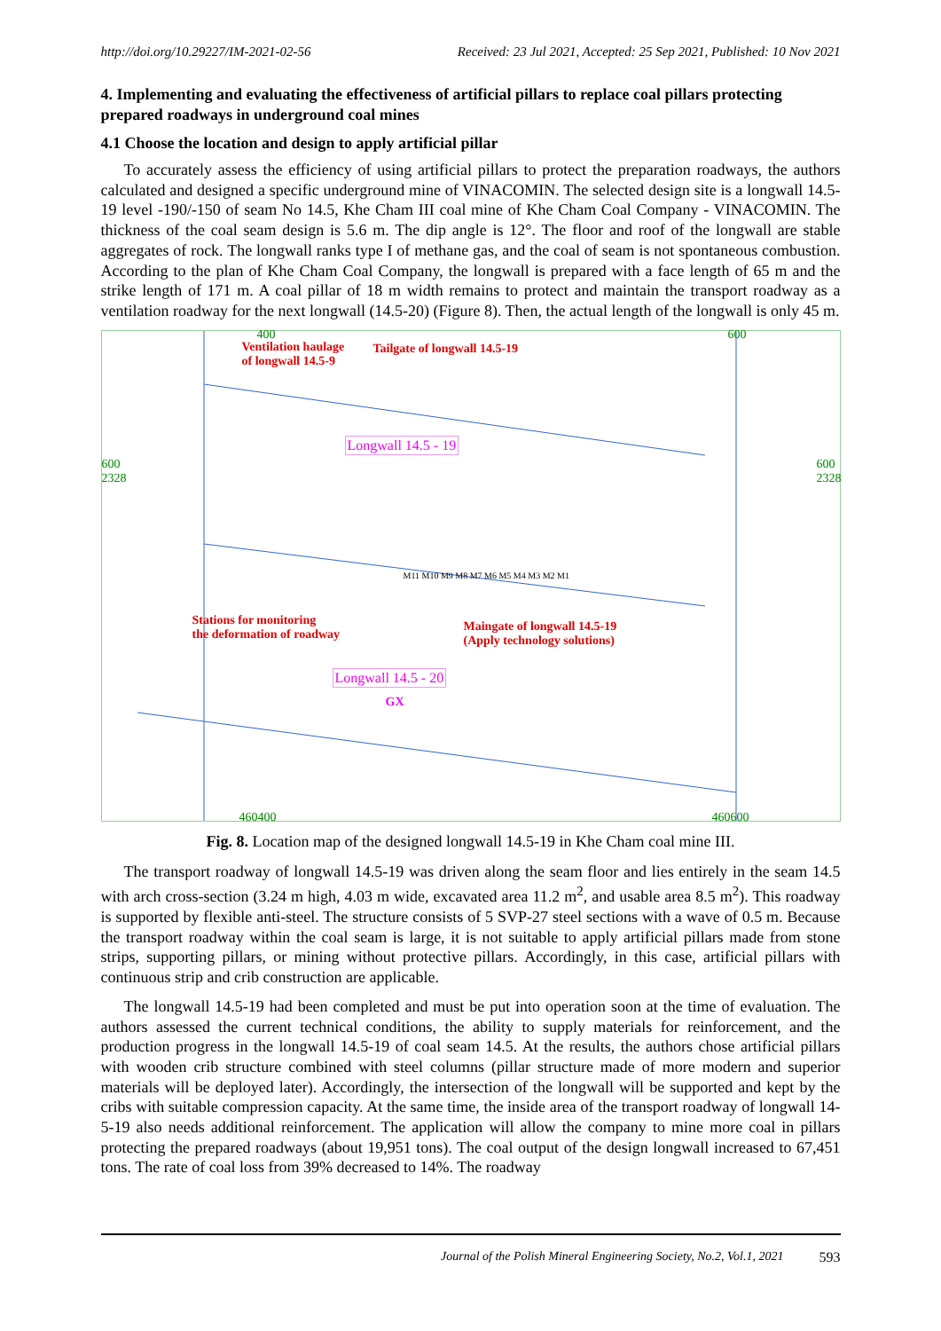http://doi.org/10.29227/IM-2021-02-56 Received: 23 Jul 2021, Accepted: 25 Sep 2021, Published: 10 Nov 2021
4. Implementing and evaluating the effectiveness of artificial pillars to replace coal pillars protecting prepared roadways in underground coal mines
4.1 Choose the location and design to apply artificial pillar
To accurately assess the efficiency of using artificial pillars to protect the preparation roadways, the authors calculated and designed a specific underground mine of VINACOMIN. The selected design site is a longwall 14.5-19 level -190/-150 of seam No 14.5, Khe Cham III coal mine of Khe Cham Coal Company - VINACOMIN. The thickness of the coal seam design is 5.6 m. The dip angle is 12°. The floor and roof of the longwall are stable aggregates of rock. The longwall ranks type I of methane gas, and the coal of seam is not spontaneous combustion. According to the plan of Khe Cham Coal Company, the longwall is prepared with a face length of 65 m and the strike length of 171 m. A coal pillar of 18 m width remains to protect and maintain the transport roadway as a ventilation roadway for the next longwall (14.5-20) (Figure 8). Then, the actual length of the longwall is only 45 m.
400 600
Ventilation haulage
of longwall 14.5-9
Tailgate of longwall 14.5-19
Longwall 14.5 - 19
600
2328
600
2328
M11 M10 M9 M8 M7 M6 M5 M4 M3 M2 M1
Stations for monitoring
the deformation of roadway
Maingate of longwall 14.5-19
(Apply technology solutions)
Longwall 14.5 - 20
GX
460400 460600
Fig. 8. Location map of the designed longwall 14.5-19 in Khe Cham coal mine III.
The transport roadway of longwall 14.5-19 was driven along the seam floor and lies entirely in the seam 14.5 with arch cross-section (3.24 m high, 4.03 m wide, excavated area 11.2 m<sup>2</sup>, and usable area 8.5 m<sup>2</sup>). This roadway is supported by flexible anti-steel. The structure consists of 5 SVP-27 steel sections with a wave of 0.5 m. Because the transport roadway within the coal seam is large, it is not suitable to apply artificial pillars made from stone strips, supporting pillars, or mining without protective pillars. Accordingly, in this case, artificial pillars with continuous strip and crib construction are applicable.
The longwall 14.5-19 had been completed and must be put into operation soon at the time of evaluation. The authors assessed the current technical conditions, the ability to supply materials for reinforcement, and the production progress in the longwall 14.5-19 of coal seam 14.5. At the results, the authors chose artificial pillars with wooden crib structure combined with steel columns (pillar structure made of more modern and superior materials will be deployed later). Accordingly, the intersection of the longwall will be supported and kept by the cribs with suitable compression capacity. At the same time, the inside area of the transport roadway of longwall 14-5-19 also needs additional reinforcement. The application will allow the company to mine more coal in pillars protecting the prepared roadways (about 19,951 tons). The coal output of the design longwall increased to 67,451 tons. The rate of coal loss from 39% decreased to 14%. The roadway
Journal of the Polish Mineral Engineering Society, No.2, Vol.1, 2021 593